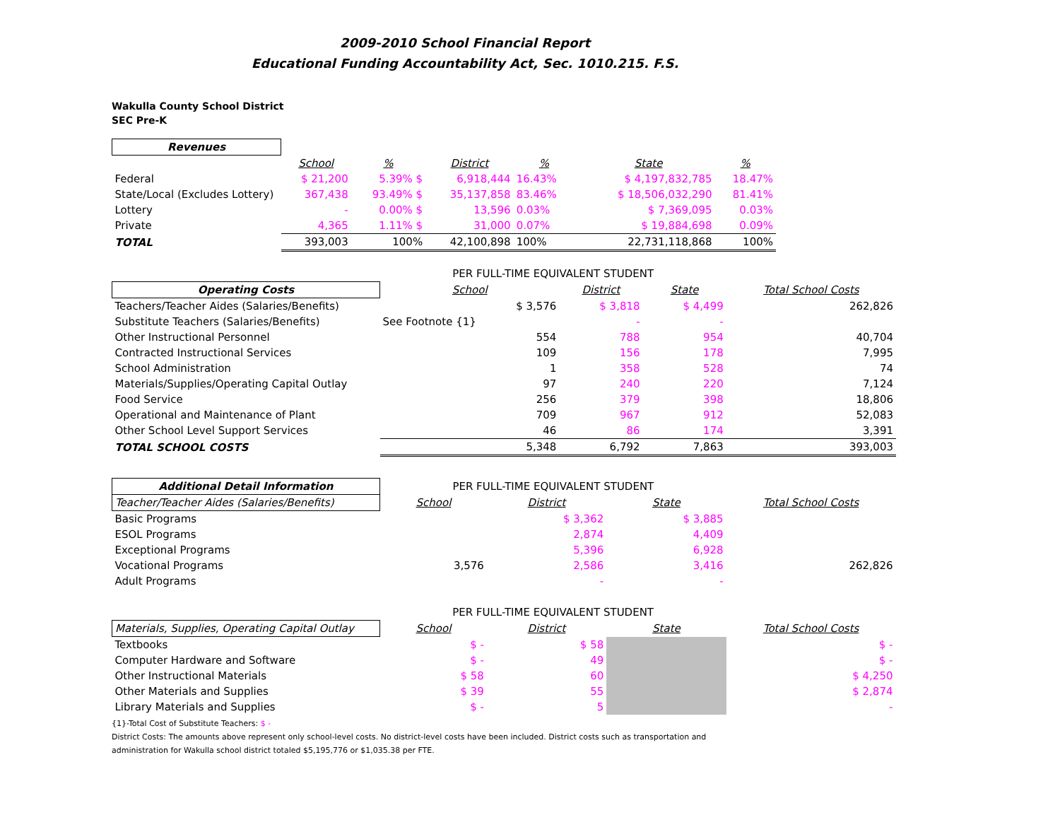2009-2010 School Financial Report
Educational Funding Accountability Act, Sec. 1010.215. F.S.
Wakulla County School District
SEC Pre-K
| Revenues | | | | | | | |
| --- | --- | --- | --- | --- | --- | --- | --- |
| | School | % | District | % | | State | % |
| Federal | $ 21,200 | 5.39% $ | 6,918,444 | 16.43% | | $ 4,197,832,785 | 18.47% |
| State/Local (Excludes Lottery) | 367,438 | 93.49% $ | 35,137,858 | 83.46% | | $ 18,506,032,290 | 81.41% |
| Lottery | - | 0.00% $ | 13,596 | 0.03% | | $ 7,369,095 | 0.03% |
| Private | 4,365 | 1.11% $ | 31,000 | 0.07% | | $ 19,884,698 | 0.09% |
| TOTAL | 393,003 | 100% | 42,100,898 | 100% | | 22,731,118,868 | 100% |
| | PER FULL-TIME EQUIVALENT STUDENT | | | |
| Operating Costs | School | District | State | Total School Costs |
| Teachers/Teacher Aides (Salaries/Benefits) | $ 3,576 | $ 3,818 | $ 4,499 | 262,826 |
| Substitute Teachers (Salaries/Benefits) | See Footnote {1} | - | - | |
| Other Instructional Personnel | 554 | 788 | 954 | 40,704 |
| Contracted Instructional Services | 109 | 156 | 178 | 7,995 |
| School Administration | 1 | 358 | 528 | 74 |
| Materials/Supplies/Operating Capital Outlay | 97 | 240 | 220 | 7,124 |
| Food Service | 256 | 379 | 398 | 18,806 |
| Operational and Maintenance of Plant | 709 | 967 | 912 | 52,083 |
| Other School Level Support Services | 46 | 86 | 174 | 3,391 |
| TOTAL SCHOOL COSTS | 5,348 | 6,792 | 7,863 | 393,003 |
| Additional Detail Information | PER FULL-TIME EQUIVALENT STUDENT | | | |
| Teacher/Teacher Aides (Salaries/Benefits) | School | District | State | Total School Costs |
| Basic Programs | | $ 3,362 | $ 3,885 | |
| ESOL Programs | | 2,874 | 4,409 | |
| Exceptional Programs | | 5,396 | 6,928 | |
| Vocational Programs | 3,576 | 2,586 | 3,416 | 262,826 |
| Adult Programs | | - | - | |
| | PER FULL-TIME EQUIVALENT STUDENT | | | |
| Materials, Supplies, Operating Capital Outlay | School | District | State | Total School Costs |
| Textbooks | $ - | $ 58 | | $ - |
| Computer Hardware and Software | $ - | 49 | | $ - |
| Other Instructional Materials | $ 58 | 60 | | $ 4,250 |
| Other Materials and Supplies | $ 39 | 55 | | $ 2,874 |
| Library Materials and Supplies | $ - | 5 | | - |
{1}-Total Cost of Substitute Teachers: $ -
District Costs: The amounts above represent only school-level costs. No district-level costs have been included. District costs such as transportation and
administration for Wakulla school district totaled $5,195,776 or $1,035.38 per FTE.